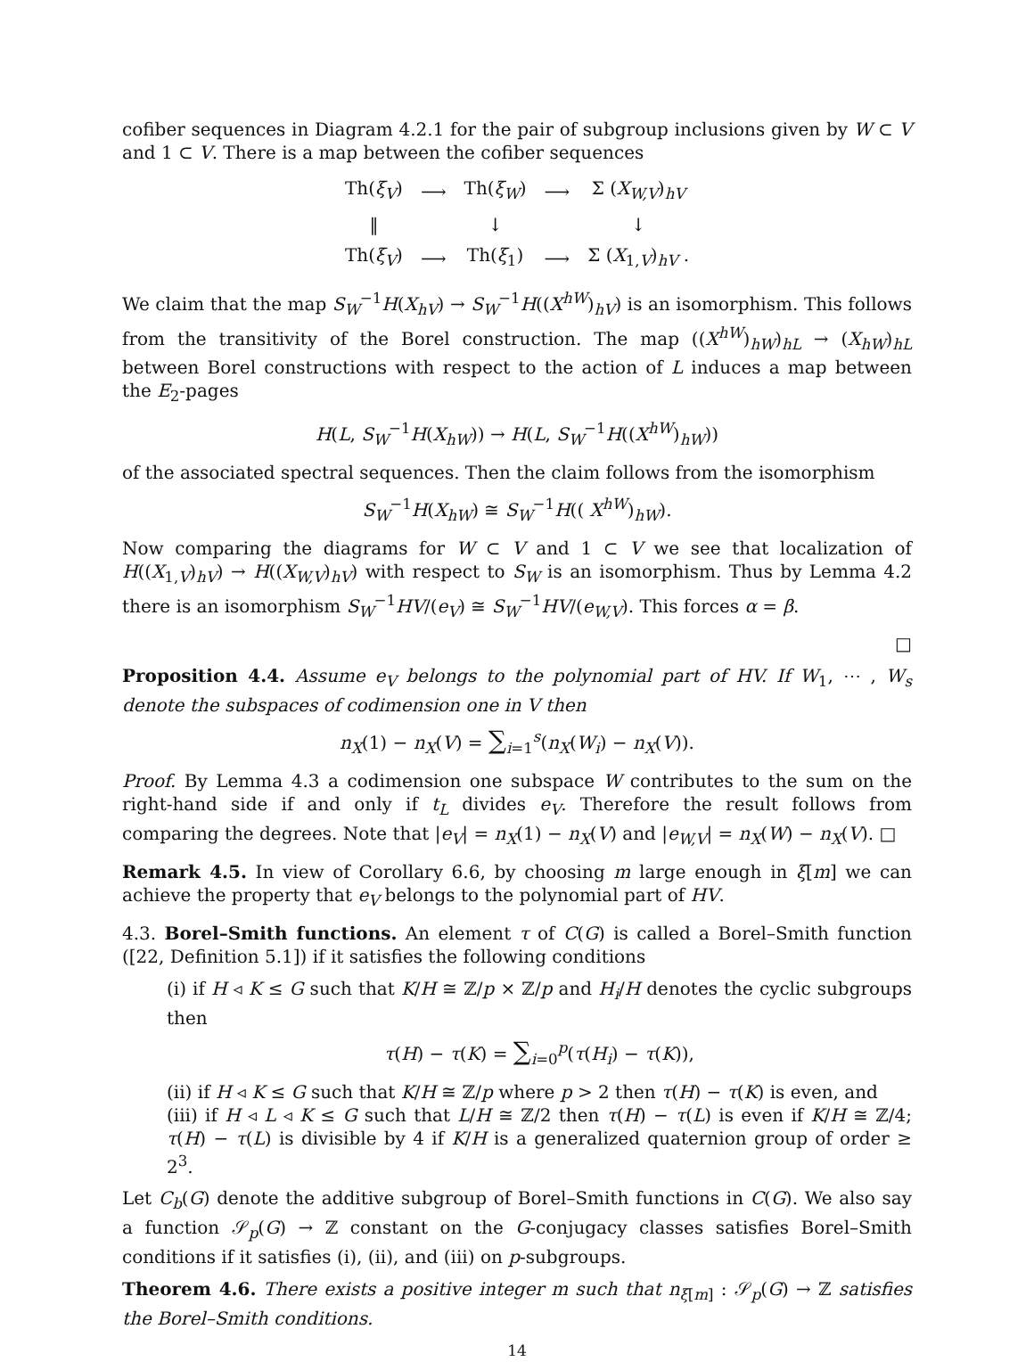cofiber sequences in Diagram 4.2.1 for the pair of subgroup inclusions given by W ⊂ V and 1 ⊂ V. There is a map between the cofiber sequences
| Th( ξ<sub>V</sub>) | ⟶ | Th( ξ<sub>W</sub>) | ⟶ | Σ ( X<sub>W,V</sub>)<sub>hV</sub> |
| ‖ | | ↓ | | ↓ |
| Th( ξ<sub>V</sub>) | ⟶ | Th( ξ<sub>1</sub>) | ⟶ | Σ ( X<sub>1,V</sub>)<sub>hV</sub> . |
We claim that the map S<sub>W</sub><sup>−1</sup>H(X<sub>hV</sub>) → S<sub>W</sub><sup>−1</sup>H((X<sup>hW</sup>)<sub>hV</sub>) is an isomorphism. This follows from the transitivity of the Borel construction. The map ((X<sup>hW</sup>)<sub>hW</sub>)<sub>hL</sub> → (X<sub>hW</sub>)<sub>hL</sub> between Borel constructions with respect to the action of L induces a map between the E<sub>2</sub>-pages
H(L, S<sub>W</sub><sup>−1</sup>H(X<sub>hW</sub>)) → H(L, S<sub>W</sub><sup>−1</sup>H((X<sup>hW</sup>)<sub>hW</sub>))
of the associated spectral sequences. Then the claim follows from the isomorphism
S<sub>W</sub><sup>−1</sup>H(X<sub>hW</sub>) ≅ S<sub>W</sub><sup>−1</sup>H(( X<sup>hW</sup>)<sub>hW</sub>).
Now comparing the diagrams for W ⊂ V and 1 ⊂ V we see that localization of H((X<sub>1,V</sub>)<sub>hV</sub>) → H((X<sub>W,V</sub>)<sub>hV</sub>) with respect to S<sub>W</sub> is an isomorphism. Thus by Lemma 4.2 there is an isomorphism S<sub>W</sub><sup>−1</sup>HV/(e<sub>V</sub>) ≅ S<sub>W</sub><sup>−1</sup>HV/(e<sub>W,V</sub>). This forces α = β.
□
Proposition 4.4. Assume e<sub>V</sub> belongs to the polynomial part of HV. If W<sub>1</sub>, ⋯ , W<sub>s</sub> denote the subspaces of codimension one in V then
n<sub>X</sub>(1) − n<sub>X</sub>(V) = ∑<sub>i=1</sub><sup>s</sup>(n<sub>X</sub>(W<sub>i</sub>) − n<sub>X</sub>(V)).
Proof. By Lemma 4.3 a codimension one subspace W contributes to the sum on the right-hand side if and only if t<sub>L</sub> divides e<sub>V</sub>. Therefore the result follows from comparing the degrees. Note that |e<sub>V</sub>| = n<sub>X</sub>(1) − n<sub>X</sub>(V) and |e<sub>W,V</sub>| = n<sub>X</sub>(W) − n<sub>X</sub>(V). □
Remark 4.5. In view of Corollary 6.6, by choosing m large enough in ξ[m] we can achieve the property that e<sub>V</sub> belongs to the polynomial part of HV.
4.3. Borel–Smith functions. An element τ of C(G) is called a Borel–Smith function ([22, Definition 5.1]) if it satisfies the following conditions
(i) if H ◃ K ≤ G such that K/H ≅ ℤ/p × ℤ/p and H<sub>i</sub>/H denotes the cyclic subgroups then
τ(H) − τ(K) = ∑<sub>i=0</sub><sup>p</sup>(τ(H<sub>i</sub>) − τ(K)),
(ii) if H ◃ K ≤ G such that K/H ≅ ℤ/p where p > 2 then τ(H) − τ(K) is even, and
(iii) if H ◃ L ◃ K ≤ G such that L/H ≅ ℤ/2 then τ(H) − τ(L) is even if K/H ≅ ℤ/4; τ(H) − τ(L) is divisible by 4 if K/H is a generalized quaternion group of order ≥ 2<sup>3</sup>.
Let C<sub>b</sub>(G) denote the additive subgroup of Borel–Smith functions in C(G). We also say a function 𝒮<sub>p</sub>(G) → ℤ constant on the G-conjugacy classes satisfies Borel–Smith conditions if it satisfies (i), (ii), and (iii) on p-subgroups.
Theorem 4.6. There exists a positive integer m such that n<sub>ξ[m]</sub> : 𝒮<sub>p</sub>(G) → ℤ satisfies the Borel–Smith conditions.
14